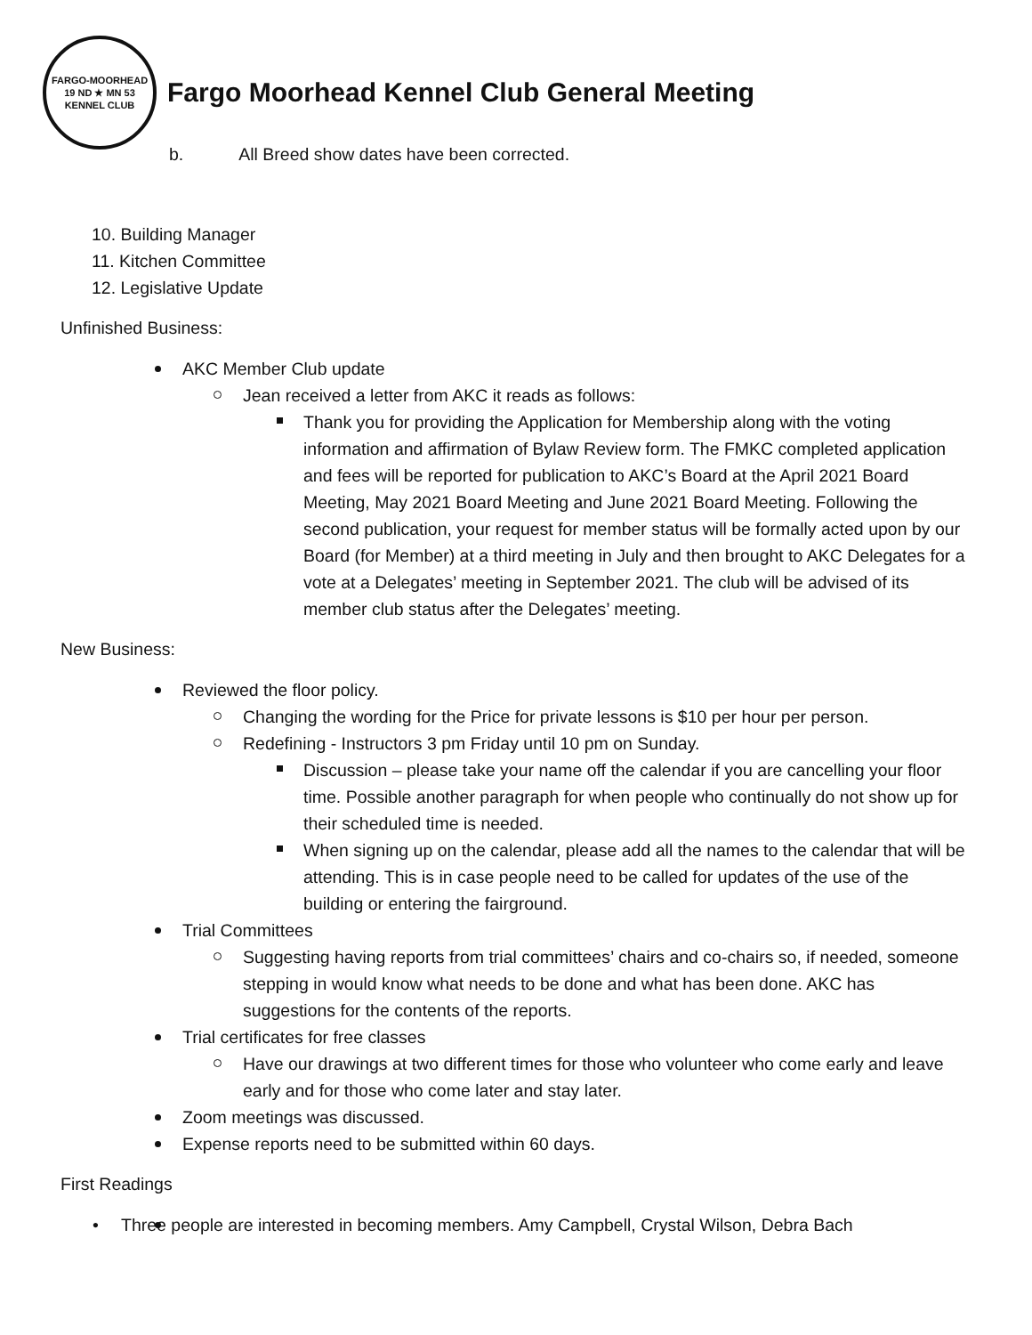FARGO-MOORHEAD
19 ND ★ MN 53
KENNEL CLUB
Fargo Moorhead Kennel Club General Meeting
b. All Breed show dates have been corrected.
10. Building Manager
11. Kitchen Committee
12. Legislative Update
Unfinished Business:
AKC Member Club update
Jean received a letter from AKC it reads as follows:
Thank you for providing the Application for Membership along with the voting information and affirmation of Bylaw Review form. The FMKC completed application and fees will be reported for publication to AKC’s Board at the April 2021 Board Meeting, May 2021 Board Meeting and June 2021 Board Meeting. Following the second publication, your request for member status will be formally acted upon by our Board (for Member) at a third meeting in July and then brought to AKC Delegates for a vote at a Delegates’ meeting in September 2021. The club will be advised of its member club status after the Delegates’ meeting.
New Business:
Reviewed the floor policy.
Changing the wording for the Price for private lessons is $10 per hour per person.
Redefining - Instructors 3 pm Friday until 10 pm on Sunday.
Discussion – please take your name off the calendar if you are cancelling your floor time. Possible another paragraph for when people who continually do not show up for their scheduled time is needed.
When signing up on the calendar, please add all the names to the calendar that will be attending. This is in case people need to be called for updates of the use of the building or entering the fairground.
Trial Committees
Suggesting having reports from trial committees’ chairs and co-chairs so, if needed, someone stepping in would know what needs to be done and what has been done. AKC has suggestions for the contents of the reports.
Trial certificates for free classes
Have our drawings at two different times for those who volunteer who come early and leave early and for those who come later and stay later.
Zoom meetings was discussed.
Expense reports need to be submitted within 60 days.
First Readings
• Three people are interested in becoming members. Amy Campbell, Crystal Wilson, Debra Bach